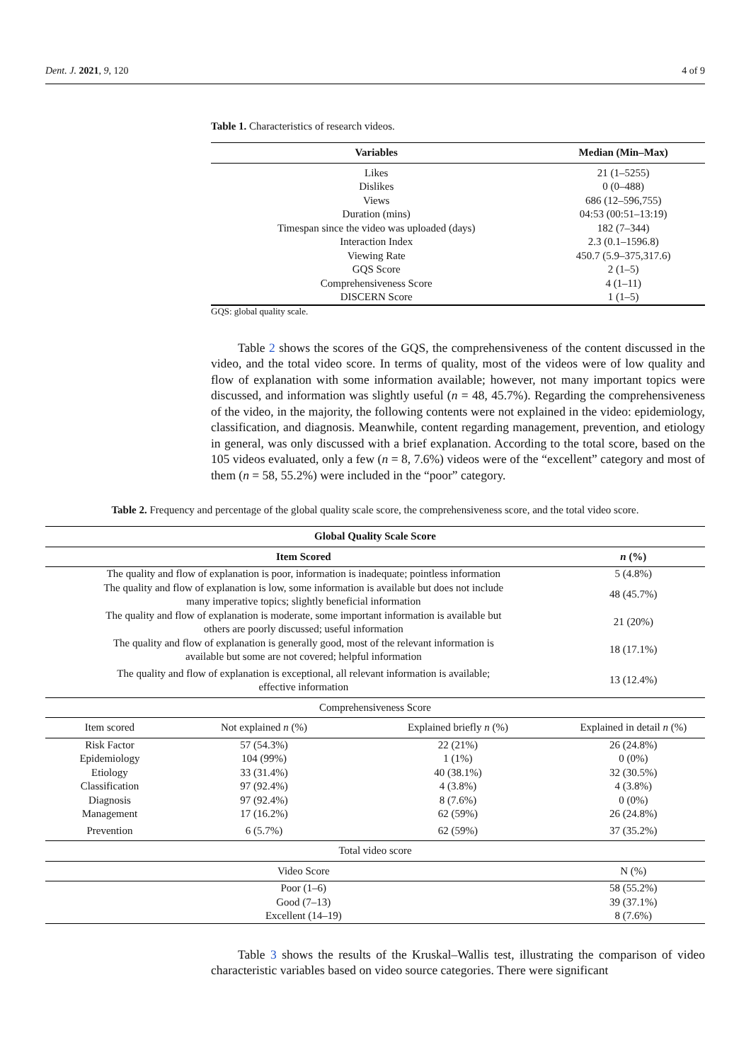Dent. J. 2021, 9, 120 4 of 9
Table 1. Characteristics of research videos.
| Variables | Median (Min–Max) |
| --- | --- |
| Likes | 21 (1–5255) |
| Dislikes | 0 (0–488) |
| Views | 686 (12–596,755) |
| Duration (mins) | 04:53 (00:51–13:19) |
| Timespan since the video was uploaded (days) | 182 (7–344) |
| Interaction Index | 2.3 (0.1–1596.8) |
| Viewing Rate | 450.7 (5.9–375,317.6) |
| GQS Score | 2 (1–5) |
| Comprehensiveness Score | 4 (1–11) |
| DISCERN Score | 1 (1–5) |
GQS: global quality scale.
Table 2 shows the scores of the GQS, the comprehensiveness of the content discussed in the video, and the total video score. In terms of quality, most of the videos were of low quality and flow of explanation with some information available; however, not many important topics were discussed, and information was slightly useful (n = 48, 45.7%). Regarding the comprehensiveness of the video, in the majority, the following contents were not explained in the video: epidemiology, classification, and diagnosis. Meanwhile, content regarding management, prevention, and etiology in general, was only discussed with a brief explanation. According to the total score, based on the 105 videos evaluated, only a few (n = 8, 7.6%) videos were of the “excellent” category and most of them (n = 58, 55.2%) were included in the “poor” category.
Table 2. Frequency and percentage of the global quality scale score, the comprehensiveness score, and the total video score.
| Global Quality Scale Score | | | |
| --- | --- | --- | --- |
| Item Scored | | | n (%) |
| The quality and flow of explanation is poor, information is inadequate; pointless information | | | 5 (4.8%) |
| The quality and flow of explanation is low, some information is available but does not include many imperative topics; slightly beneficial information | | | 48 (45.7%) |
| The quality and flow of explanation is moderate, some important information is available but others are poorly discussed; useful information | | | 21 (20%) |
| The quality and flow of explanation is generally good, most of the relevant information is available but some are not covered; helpful information | | | 18 (17.1%) |
| The quality and flow of explanation is exceptional, all relevant information is available; effective information | | | 13 (12.4%) |
| Comprehensiveness Score | | | |
| Item scored | Not explained n (%) | Explained briefly n (%) | Explained in detail n (%) |
| Risk Factor | 57 (54.3%) | 22 (21%) | 26 (24.8%) |
| Epidemiology | 104 (99%) | 1 (1%) | 0 (0%) |
| Etiology | 33 (31.4%) | 40 (38.1%) | 32 (30.5%) |
| Classification | 97 (92.4%) | 4 (3.8%) | 4 (3.8%) |
| Diagnosis | 97 (92.4%) | 8 (7.6%) | 0 (0%) |
| Management | 17 (16.2%) | 62 (59%) | 26 (24.8%) |
| Prevention | 6 (5.7%) | 62 (59%) | 37 (35.2%) |
| Total video score | | | |
| Video Score | | | N (%) |
| Poor (1–6) | | | 58 (55.2%) |
| Good (7–13) | | | 39 (37.1%) |
| Excellent (14–19) | | | 8 (7.6%) |
Table 3 shows the results of the Kruskal–Wallis test, illustrating the comparison of video characteristic variables based on video source categories. There were significant